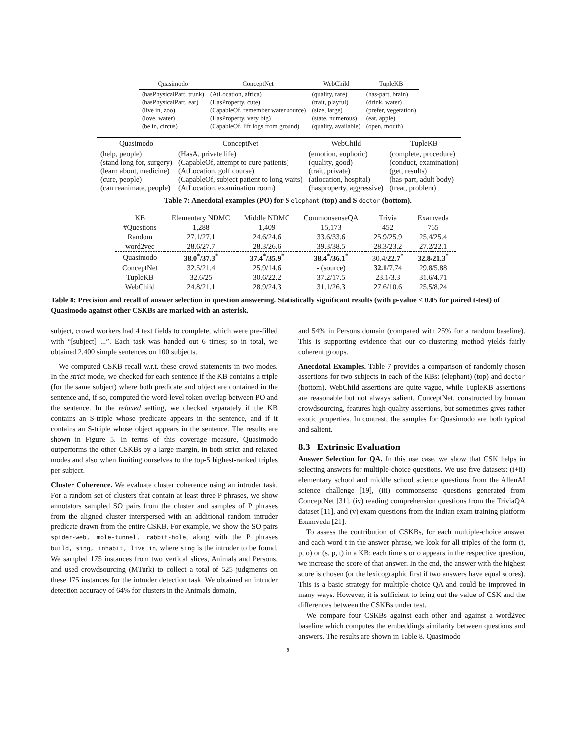| Quasimodo | ConceptNet | WebChild | TupleKB |
| --- | --- | --- | --- |
| (hasPhysicalPart, trunk) (hasPhysicalPart, ear) (live in, zoo) (love, water) (be in, circus) | (AtLocation, africa) (HasProperty, cute) (CapableOf, remember water source) (HasProperty, very big) (CapableOf, lift logs from ground) | (quality, rare) (trait, playful) (size, large) (state, numerous) (quality, available) | (has-part, brain) (drink, water) (prefer, vegetation) (eat, apple) (open, mouth) |
| Quasimodo | ConceptNet | WebChild | TupleKB |
| --- | --- | --- | --- |
| (help, people) (stand long for, surgery) (learn about, medicine) (cure, people) (can reanimate, people) | (HasA, private life) (CapableOf, attempt to cure patients) (AtLocation, golf course) (CapableOf, subject patient to long waits) (AtLocation, examination room) | (emotion, euphoric) (quality, good) (trait, private) (atlocation, hospital) (hasproperty, aggressive) | (complete, procedure) (conduct, examination) (get, results) (has-part, adult body) (treat, problem) |
Table 7: Anecdotal examples (PO) for S elephant (top) and S doctor (bottom).
| KB | Elementary NDMC | Middle NDMC | CommonsenseQA | Trivia | Examveda |
| --- | --- | --- | --- | --- | --- |
| #Questions | 1,288 | 1,409 | 15,173 | 452 | 765 |
| Random | 27.1/27.1 | 24.6/24.6 | 33.6/33.6 | 25.9/25.9 | 25.4/25.4 |
| word2vec | 28.6/27.7 | 28.3/26.6 | 39.3/38.5 | 28.3/23.2 | 27.2/22.1 |
| Quasimodo | 38.0<sup>*</sup>/37.3<sup>*</sup> | 37.4<sup>*</sup>/35.9<sup>*</sup> | 38.4<sup>*</sup>/36.1<sup>*</sup> | 30.4/ 22.7<sup>*</sup> | 32.8/21.3<sup>*</sup> |
| ConceptNet | 32.5/21.4 | 25.9/14.6 | - (source) | 32.1 /7.74 | 29.8/5.88 |
| TupleKB | 32.6/25 | 30.6/22.2 | 37.2/17.5 | 23.1/3.3 | 31.6/4.71 |
| WebChild | 24.8/21.1 | 28.9/24.3 | 31.1/26.3 | 27.6/10.6 | 25.5/8.24 |
Table 8: Precision and recall of answer selection in question answering. Statistically significant results (with p-value < 0.05 for paired t-test) of Quasimodo against other CSKBs are marked with an asterisk.
subject, crowd workers had 4 text fields to complete, which were pre-filled with “[subject] ...”. Each task was handed out 6 times; so in total, we obtained 2,400 simple sentences on 100 subjects.
We computed CSKB recall w.r.t. these crowd statements in two modes. In the strict mode, we checked for each sentence if the KB contains a triple (for the same subject) where both predicate and object are contained in the sentence and, if so, computed the word-level token overlap between PO and the sentence. In the relaxed setting, we checked separately if the KB contains an S-triple whose predicate appears in the sentence, and if it contains an S-triple whose object appears in the sentence. The results are shown in Figure 5. In terms of this coverage measure, Quasimodo outperforms the other CSKBs by a large margin, in both strict and relaxed modes and also when limiting ourselves to the top-5 highest-ranked triples per subject.
Cluster Coherence. We evaluate cluster coherence using an intruder task. For a random set of clusters that contain at least three P phrases, we show annotators sampled SO pairs from the cluster and samples of P phrases from the aligned cluster interspersed with an additional random intruder predicate drawn from the entire CSKB. For example, we show the SO pairs spider-web, mole-tunnel, rabbit-hole, along with the P phrases build, sing, inhabit, live in, where sing is the intruder to be found. We sampled 175 instances from two vertical slices, Animals and Persons, and used crowdsourcing (MTurk) to collect a total of 525 judgments on these 175 instances for the intruder detection task. We obtained an intruder detection accuracy of 64% for clusters in the Animals domain,
and 54% in Persons domain (compared with 25% for a random baseline). This is supporting evidence that our co-clustering method yields fairly coherent groups.
Anecdotal Examples. Table 7 provides a comparison of randomly chosen assertions for two subjects in each of the KBs: (elephant) (top) and doctor (bottom). WebChild assertions are quite vague, while TupleKB assertions are reasonable but not always salient. ConceptNet, constructed by human crowdsourcing, features high-quality assertions, but sometimes gives rather exotic properties. In contrast, the samples for Quasimodo are both typical and salient.
8.3 Extrinsic Evaluation
Answer Selection for QA. In this use case, we show that CSK helps in selecting answers for multiple-choice questions. We use five datasets: (i+ii) elementary school and middle school science questions from the AllenAI science challenge [19], (iii) commonsense questions generated from ConceptNet [31], (iv) reading comprehension questions from the TriviaQA dataset [11], and (v) exam questions from the Indian exam training platform Examveda [21].
To assess the contribution of CSKBs, for each multiple-choice answer and each word t in the answer phrase, we look for all triples of the form (t, p, o) or (s, p, t) in a KB; each time s or o appears in the respective question, we increase the score of that answer. In the end, the answer with the highest score is chosen (or the lexicographic first if two answers have equal scores). This is a basic strategy for multiple-choice QA and could be improved in many ways. However, it is sufficient to bring out the value of CSK and the differences between the CSKBs under test.
We compare four CSKBs against each other and against a word2vec baseline which computes the embeddings similarity between questions and answers. The results are shown in Table 8. Quasimodo
9